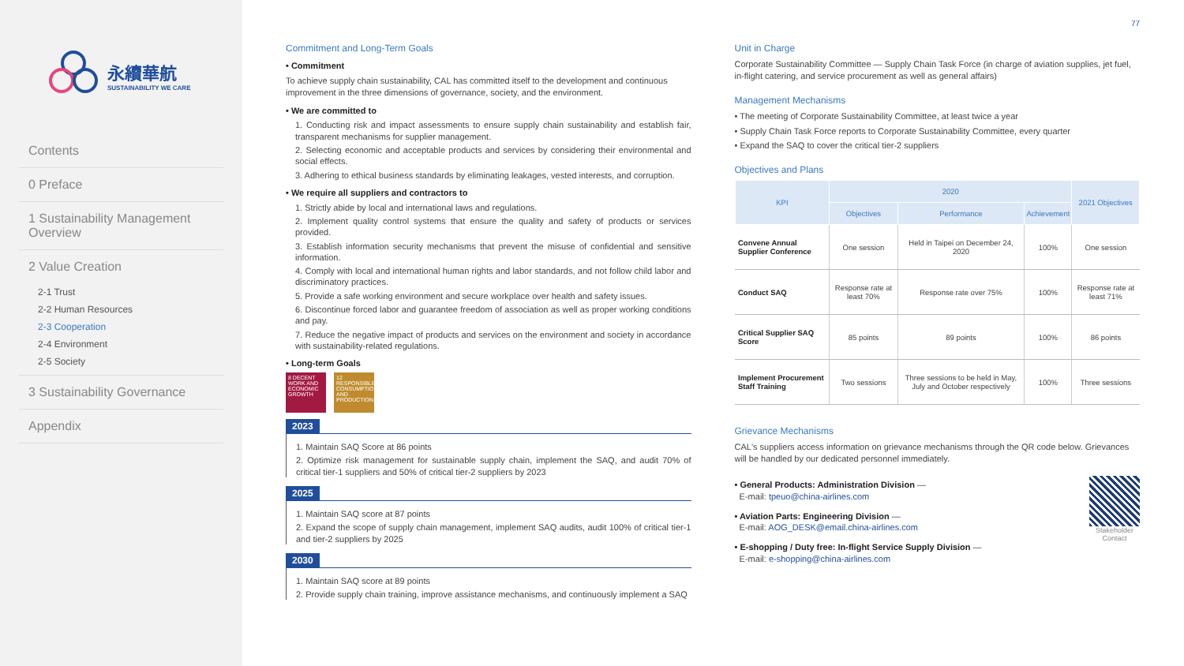永續華航
SUSTAINABILITY WE CARE
Contents
0 Preface
1 Sustainability Management Overview
2 Value Creation
2-1 Trust
2-2 Human Resources
2-3 Cooperation
2-4 Environment
2-5 Society
3 Sustainability Governance
Appendix
Commitment and Long-Term Goals
• Commitment
To achieve supply chain sustainability, CAL has committed itself to the development and continuous improvement in the three dimensions of governance, society, and the environment.
• We are committed to
1. Conducting risk and impact assessments to ensure supply chain sustainability and establish fair, transparent mechanisms for supplier management.
2. Selecting economic and acceptable products and services by considering their environmental and social effects.
3. Adhering to ethical business standards by eliminating leakages, vested interests, and corruption.
• We require all suppliers and contractors to
1. Strictly abide by local and international laws and regulations.
2. Implement quality control systems that ensure the quality and safety of products or services provided.
3. Establish information security mechanisms that prevent the misuse of confidential and sensitive information.
4. Comply with local and international human rights and labor standards, and not follow child labor and discriminatory practices.
5. Provide a safe working environment and secure workplace over health and safety issues.
6. Discontinue forced labor and guarantee freedom of association as well as proper working conditions and pay.
7. Reduce the negative impact of products and services on the environment and society in accordance with sustainability-related regulations.
• Long-term Goals
8 DECENT WORK AND ECONOMIC GROWTH
12 RESPONSIBLE CONSUMPTION AND PRODUCTION
2023
1. Maintain SAQ Score at 86 points
2. Optimize risk management for sustainable supply chain, implement the SAQ, and audit 70% of critical tier-1 suppliers and 50% of critical tier-2 suppliers by 2023
2025
1. Maintain SAQ score at 87 points
2. Expand the scope of supply chain management, implement SAQ audits, audit 100% of critical tier-1 and tier-2 suppliers by 2025
2030
1. Maintain SAQ score at 89 points
2. Provide supply chain training, improve assistance mechanisms, and continuously implement a SAQ
77
Unit in Charge
Corporate Sustainability Committee — Supply Chain Task Force (in charge of aviation supplies, jet fuel, in-flight catering, and service procurement as well as general affairs)
Management Mechanisms
• The meeting of Corporate Sustainability Committee, at least twice a year
• Supply Chain Task Force reports to Corporate Sustainability Committee, every quarter
• Expand the SAQ to cover the critical tier-2 suppliers
Objectives and Plans
| KPI | 2020 | | | 2021 Objectives |
| --- | --- | --- | --- | --- |
| | Objectives | Performance | Achievement | |
| Convene Annual Supplier Conference | One session | Held in Taipei on December 24, 2020 | 100% | One session |
| Conduct SAQ | Response rate at least 70% | Response rate over 75% | 100% | Response rate at least 71% |
| Critical Supplier SAQ Score | 85 points | 89 points | 100% | 86 points |
| Implement Procurement Staff Training | Two sessions | Three sessions to be held in May, July and October respectively | 100% | Three sessions |
Grievance Mechanisms
CAL's suppliers access information on grievance mechanisms through the QR code below. Grievances will be handled by our dedicated personnel immediately.
• General Products: Administration Division —
E-mail: tpeuo@china-airlines.com
• Aviation Parts: Engineering Division —
E-mail: AOG_DESK@email.china-airlines.com
• E-shopping / Duty free: In-flight Service Supply Division —
E-mail: e-shopping@china-airlines.com
Stakeholder
Contact